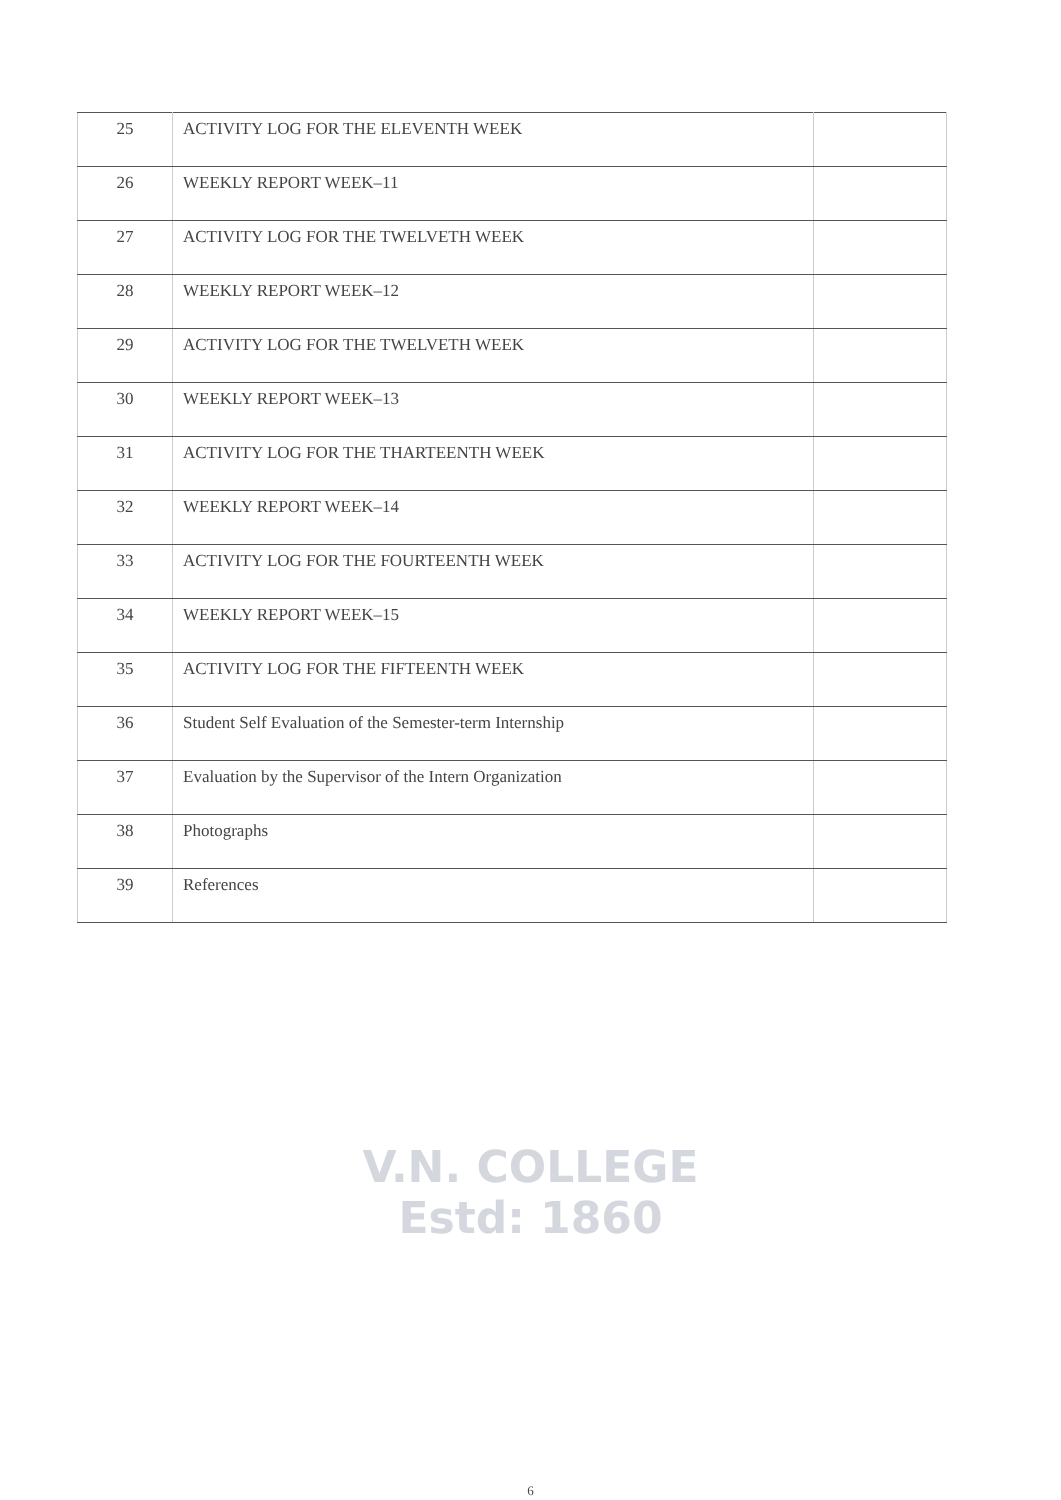| 25 | ACTIVITY LOG FOR THE ELEVENTH WEEK | |
| 26 | WEEKLY REPORT WEEK–11 | |
| 27 | ACTIVITY LOG FOR THE TWELVETH WEEK | |
| 28 | WEEKLY REPORT WEEK–12 | |
| 29 | ACTIVITY LOG FOR THE TWELVETH WEEK | |
| 30 | WEEKLY REPORT WEEK–13 | |
| 31 | ACTIVITY LOG FOR THE THARTEENTH WEEK | |
| 32 | WEEKLY REPORT WEEK–14 | |
| 33 | ACTIVITY LOG FOR THE FOURTEENTH WEEK | |
| 34 | WEEKLY REPORT WEEK–15 | |
| 35 | ACTIVITY LOG FOR THE FIFTEENTH WEEK | |
| 36 | Student Self Evaluation of the Semester-term Internship | |
| 37 | Evaluation by the Supervisor of the Intern Organization | |
| 38 | Photographs | |
| 39 | References | |
V.N. COLLEGE
Estd: 1860
6